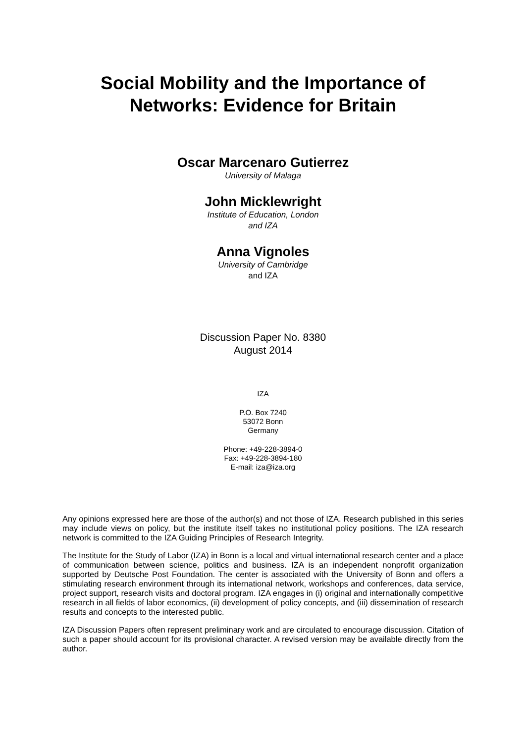Social Mobility and the Importance of
Networks: Evidence for Britain
Oscar Marcenaro Gutierrez
University of Malaga
John Micklewright
Institute of Education, London
and IZA
Anna Vignoles
University of Cambridge
and IZA
Discussion Paper No. 8380
August 2014
IZA
P.O. Box 7240
53072 Bonn
Germany
Phone: +49-228-3894-0
Fax: +49-228-3894-180
E-mail: iza@iza.org
Any opinions expressed here are those of the author(s) and not those of IZA. Research published in this series may include views on policy, but the institute itself takes no institutional policy positions. The IZA research network is committed to the IZA Guiding Principles of Research Integrity.
The Institute for the Study of Labor (IZA) in Bonn is a local and virtual international research center and a place of communication between science, politics and business. IZA is an independent nonprofit organization supported by Deutsche Post Foundation. The center is associated with the University of Bonn and offers a stimulating research environment through its international network, workshops and conferences, data service, project support, research visits and doctoral program. IZA engages in (i) original and internationally competitive research in all fields of labor economics, (ii) development of policy concepts, and (iii) dissemination of research results and concepts to the interested public.
IZA Discussion Papers often represent preliminary work and are circulated to encourage discussion. Citation of such a paper should account for its provisional character. A revised version may be available directly from the author.